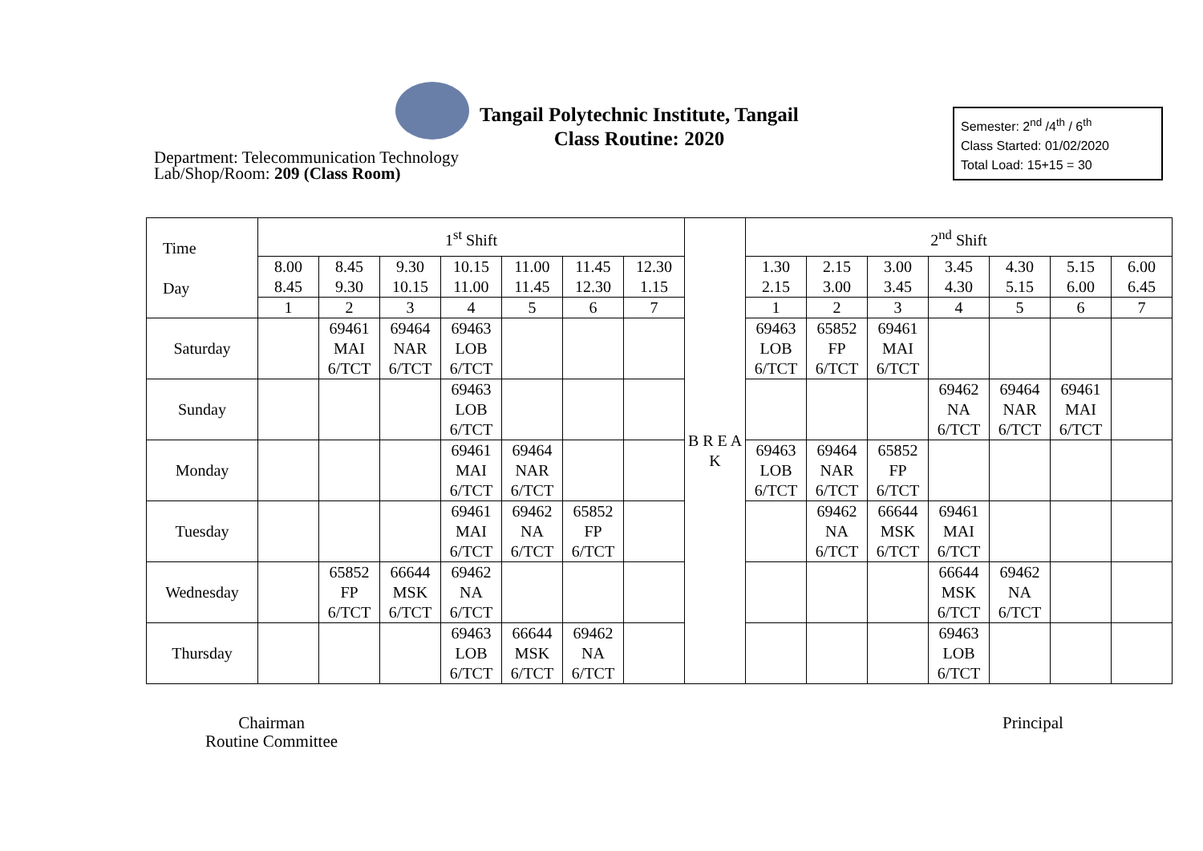Tangail Polytechnic Institute, Tangail
Class Routine: 2020
Department: Telecommunication Technology
Lab/Shop/Room: 209 (Class Room)
Semester: 2<sup>nd</sup> /4<sup>th</sup> / 6<sup>th</sup>
Class Started: 01/02/2020
Total Load: 15+15 = 30
| Time Day | 1<sup>st</sup> Shift | | | | | | | B R E A K | 2<sup>nd</sup> Shift | | | | | | |
| --- | --- | --- | --- | --- | --- | --- | --- | --- | --- | --- | --- | --- | --- | --- | --- |
| | 8.00 8.45 | 8.45 9.30 | 9.30 10.15 | 10.15 11.00 | 11.00 11.45 | 11.45 12.30 | 12.30 1.15 | | 1.30 2.15 | 2.15 3.00 | 3.00 3.45 | 3.45 4.30 | 4.30 5.15 | 5.15 6.00 | 6.00 6.45 |
| | 1 | 2 | 3 | 4 | 5 | 6 | 7 | | 1 | 2 | 3 | 4 | 5 | 6 | 7 |
| Saturday | | 69461 MAI 6/TCT | 69464 NAR 6/TCT | 69463 LOB 6/TCT | | | | | 69463 LOB 6/TCT | 65852 FP 6/TCT | 69461 MAI 6/TCT | | | | |
| Sunday | | | | 69463 LOB 6/TCT | | | | | | | | 69462 NA 6/TCT | 69464 NAR 6/TCT | 69461 MAI 6/TCT | |
| Monday | | | | 69461 MAI 6/TCT | 69464 NAR 6/TCT | | | | 69463 LOB 6/TCT | 69464 NAR 6/TCT | 65852 FP 6/TCT | | | | |
| Tuesday | | | | 69461 MAI 6/TCT | 69462 NA 6/TCT | 65852 FP 6/TCT | | | | 69462 NA 6/TCT | 66644 MSK 6/TCT | 69461 MAI 6/TCT | | | |
| Wednesday | | 65852 FP 6/TCT | 66644 MSK 6/TCT | 69462 NA 6/TCT | | | | | | | | 66644 MSK 6/TCT | 69462 NA 6/TCT | | |
| Thursday | | | | 69463 LOB 6/TCT | 66644 MSK 6/TCT | 69462 NA 6/TCT | | | | | | 69463 LOB 6/TCT | | | |
Chairman
Routine Committee
Principal